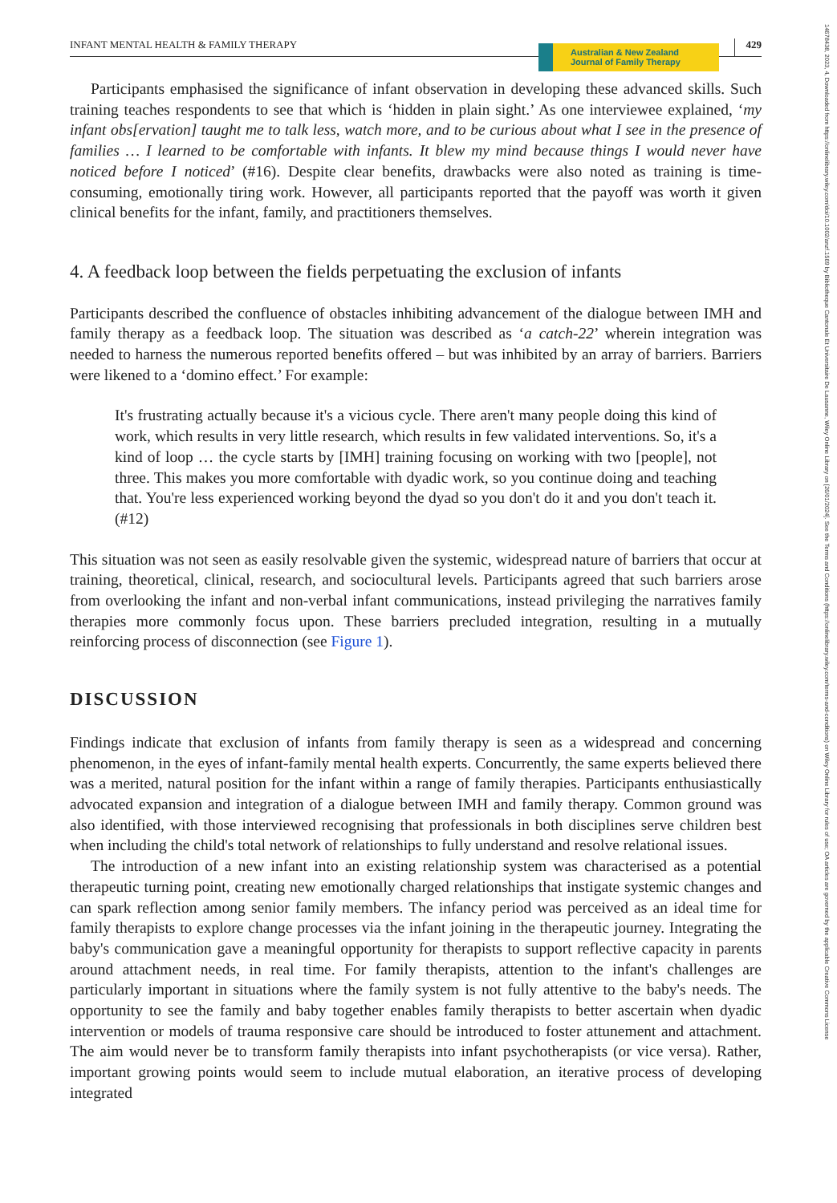INFANT MENTAL HEALTH & FAMILY THERAPY 429
Australian & New Zealand
Journal of Family Therapy
14678438, 2023, 4, Downloaded from https://onlinelibrary.wiley.com/doi/10.1002/anzf.1569 by Bibliotheque Cantonale Et Universitaire De Lausanne, Wiley Online Library on [26/01/2024]. See the Terms and Conditions (https://onlinelibrary.wiley.com/terms-and-conditions) on Wiley Online Library for rules of use; OA articles are governed by the applicable Creative Commons License
Participants emphasised the significance of infant observation in developing these advanced skills. Such training teaches respondents to see that which is ‘hidden in plain sight.’ As one interviewee explained, ‘my infant obs[ervation] taught me to talk less, watch more, and to be curious about what I see in the presence of families … I learned to be comfortable with infants. It blew my mind because things I would never have noticed before I noticed’ (#16). Despite clear benefits, drawbacks were also noted as training is time-consuming, emotionally tiring work. However, all participants reported that the payoff was worth it given clinical benefits for the infant, family, and practitioners themselves.
4. A feedback loop between the fields perpetuating the exclusion of infants
Participants described the confluence of obstacles inhibiting advancement of the dialogue between IMH and family therapy as a feedback loop. The situation was described as ‘a catch-22’ wherein integration was needed to harness the numerous reported benefits offered – but was inhibited by an array of barriers. Barriers were likened to a ‘domino effect.’ For example:
It's frustrating actually because it's a vicious cycle. There aren't many people doing this kind of work, which results in very little research, which results in few validated interventions. So, it's a kind of loop … the cycle starts by [IMH] training focusing on working with two [people], not three. This makes you more comfortable with dyadic work, so you continue doing and teaching that. You're less experienced working beyond the dyad so you don't do it and you don't teach it. (#12)
This situation was not seen as easily resolvable given the systemic, widespread nature of barriers that occur at training, theoretical, clinical, research, and sociocultural levels. Participants agreed that such barriers arose from overlooking the infant and non-verbal infant communications, instead privileging the narratives family therapies more commonly focus upon. These barriers precluded integration, resulting in a mutually reinforcing process of disconnection (see Figure 1).
DISCUSSION
Findings indicate that exclusion of infants from family therapy is seen as a widespread and concerning phenomenon, in the eyes of infant-family mental health experts. Concurrently, the same experts believed there was a merited, natural position for the infant within a range of family therapies. Participants enthusiastically advocated expansion and integration of a dialogue between IMH and family therapy. Common ground was also identified, with those interviewed recognising that professionals in both disciplines serve children best when including the child's total network of relationships to fully understand and resolve relational issues.
The introduction of a new infant into an existing relationship system was characterised as a potential therapeutic turning point, creating new emotionally charged relationships that instigate systemic changes and can spark reflection among senior family members. The infancy period was perceived as an ideal time for family therapists to explore change processes via the infant joining in the therapeutic journey. Integrating the baby's communication gave a meaningful opportunity for therapists to support reflective capacity in parents around attachment needs, in real time. For family therapists, attention to the infant's challenges are particularly important in situations where the family system is not fully attentive to the baby's needs. The opportunity to see the family and baby together enables family therapists to better ascertain when dyadic intervention or models of trauma responsive care should be introduced to foster attunement and attachment. The aim would never be to transform family therapists into infant psychotherapists (or vice versa). Rather, important growing points would seem to include mutual elaboration, an iterative process of developing integrated